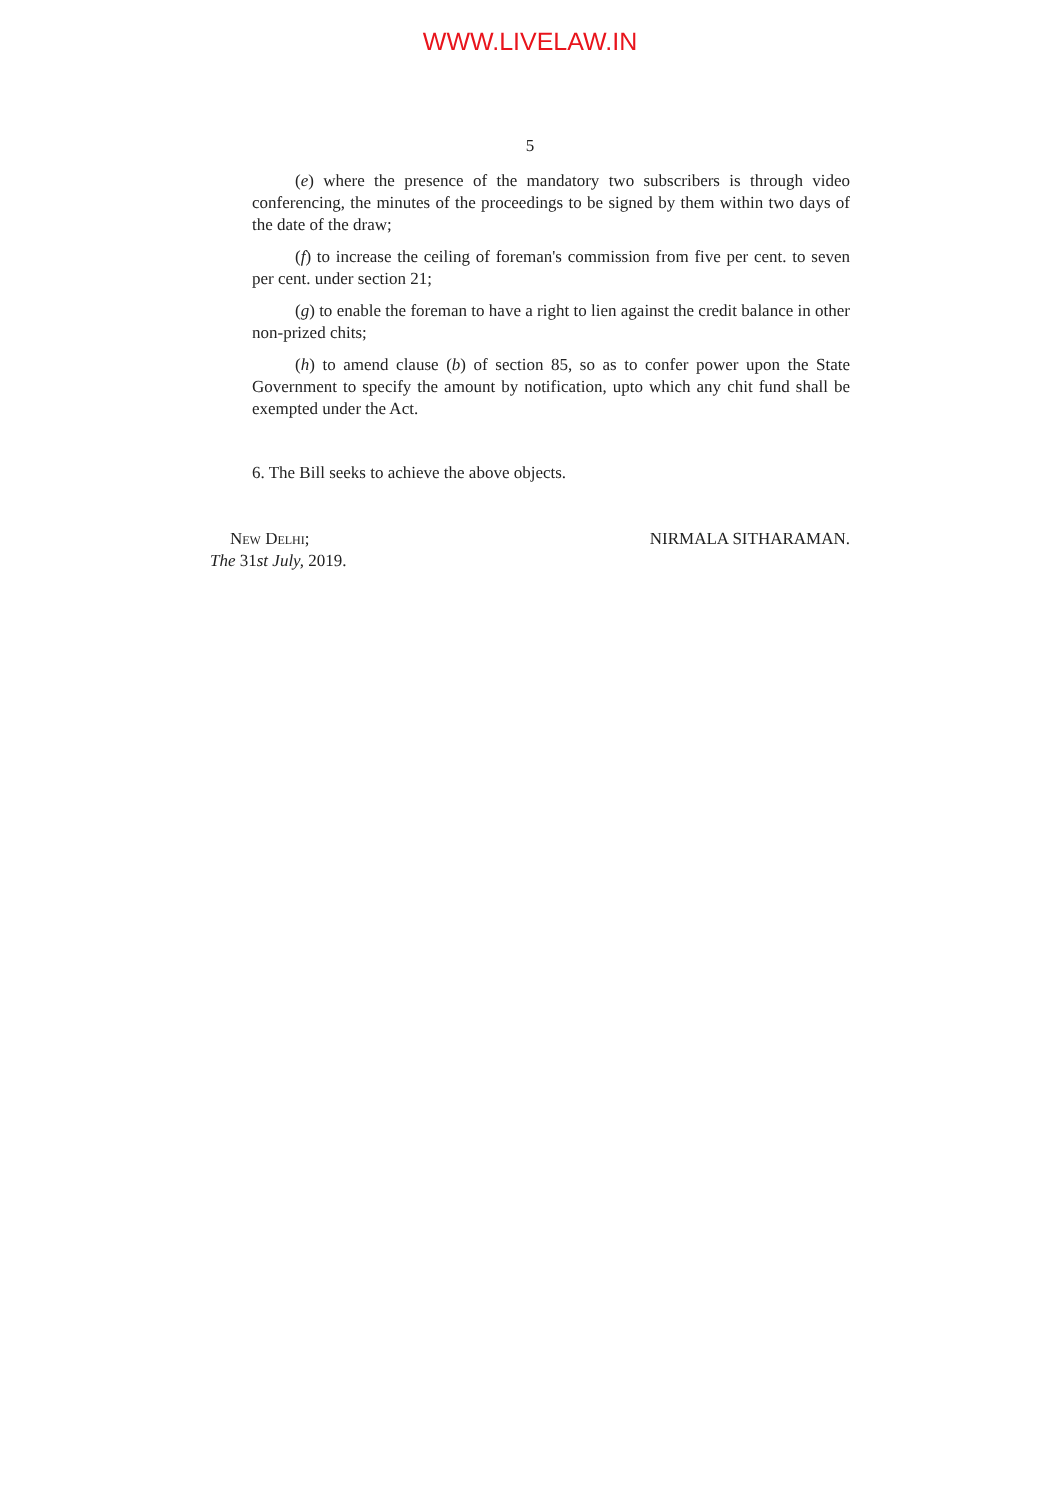WWW.LIVELAW.IN
5
(e) where the presence of the mandatory two subscribers is through video conferencing, the minutes of the proceedings to be signed by them within two days of the date of the draw;
(f) to increase the ceiling of foreman's commission from five per cent. to seven per cent. under section 21;
(g) to enable the foreman to have a right to lien against the credit balance in other non-prized chits;
(h) to amend clause (b) of section 85, so as to confer power upon the State Government to specify the amount by notification, upto which any chit fund shall be exempted under the Act.
6. The Bill seeks to achieve the above objects.
New Delhi;
The 31st July, 2019.
NIRMALA SITHARAMAN.